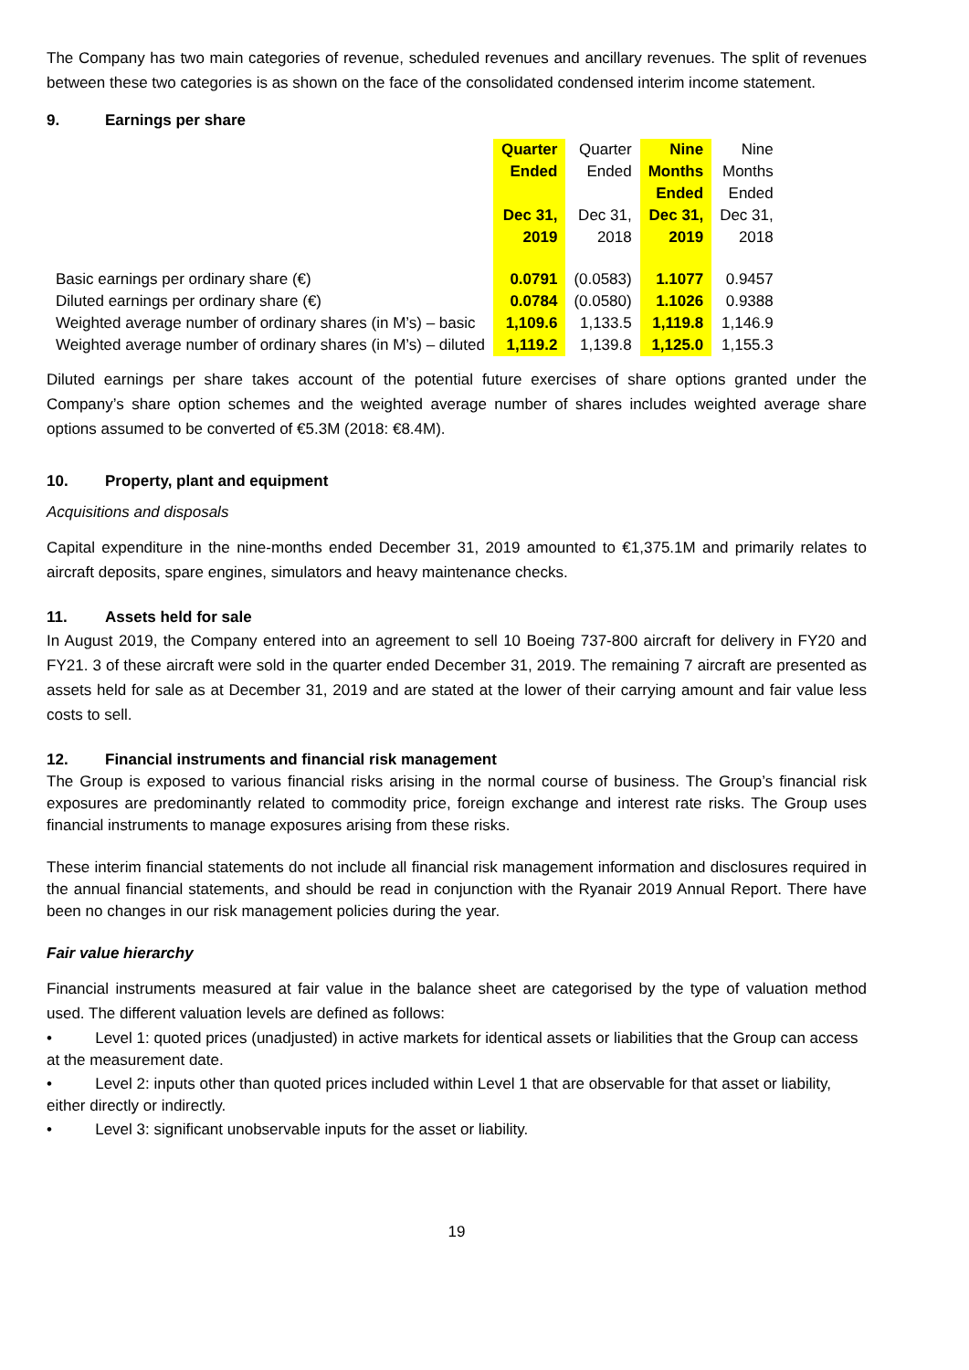The Company has two main categories of revenue, scheduled revenues and ancillary revenues. The split of revenues between these two categories is as shown on the face of the consolidated condensed interim income statement.
9. Earnings per share
| | Quarter Ended Dec 31, 2019 | Quarter Ended Dec 31, 2018 | Nine Months Ended Dec 31, 2019 | Nine Months Ended Dec 31, 2018 |
| --- | --- | --- | --- | --- |
| Basic earnings per ordinary share (€) | 0.0791 | (0.0583) | 1.1077 | 0.9457 |
| Diluted earnings per ordinary share (€) | 0.0784 | (0.0580) | 1.1026 | 0.9388 |
| Weighted average number of ordinary shares (in M’s) – basic | 1,109.6 | 1,133.5 | 1,119.8 | 1,146.9 |
| Weighted average number of ordinary shares (in M’s) – diluted | 1,119.2 | 1,139.8 | 1,125.0 | 1,155.3 |
Diluted earnings per share takes account of the potential future exercises of share options granted under the Company’s share option schemes and the weighted average number of shares includes weighted average share options assumed to be converted of €5.3M (2018: €8.4M).
10. Property, plant and equipment
Acquisitions and disposals
Capital expenditure in the nine-months ended December 31, 2019 amounted to €1,375.1M and primarily relates to aircraft deposits, spare engines, simulators and heavy maintenance checks.
11. Assets held for sale
In August 2019, the Company entered into an agreement to sell 10 Boeing 737-800 aircraft for delivery in FY20 and FY21. 3 of these aircraft were sold in the quarter ended December 31, 2019. The remaining 7 aircraft are presented as assets held for sale as at December 31, 2019 and are stated at the lower of their carrying amount and fair value less costs to sell.
12. Financial instruments and financial risk management
The Group is exposed to various financial risks arising in the normal course of business. The Group’s financial risk exposures are predominantly related to commodity price, foreign exchange and interest rate risks. The Group uses financial instruments to manage exposures arising from these risks.
These interim financial statements do not include all financial risk management information and disclosures required in the annual financial statements, and should be read in conjunction with the Ryanair 2019 Annual Report. There have been no changes in our risk management policies during the year.
Fair value hierarchy
Financial instruments measured at fair value in the balance sheet are categorised by the type of valuation method used. The different valuation levels are defined as follows:
• Level 1: quoted prices (unadjusted) in active markets for identical assets or liabilities that the Group can access at the measurement date.
• Level 2: inputs other than quoted prices included within Level 1 that are observable for that asset or liability, either directly or indirectly.
• Level 3: significant unobservable inputs for the asset or liability.
19